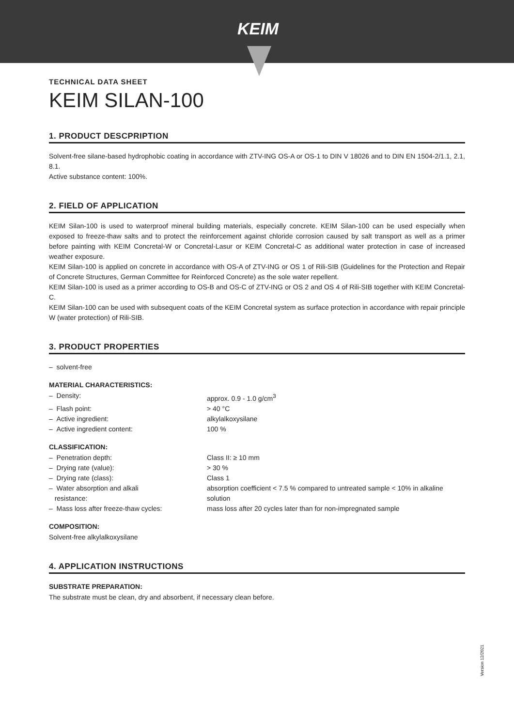KEIM
TECHNICAL DATA SHEET
KEIM SILAN-100
1. PRODUCT DESCPRIPTION
Solvent-free silane-based hydrophobic coating in accordance with ZTV-ING OS-A or OS-1 to DIN V 18026 and to DIN EN 1504-2/1.1, 2.1, 8.1.
Active substance content: 100%.
2. FIELD OF APPLICATION
KEIM Silan-100 is used to waterproof mineral building materials, especially concrete. KEIM Silan-100 can be used especially when exposed to freeze-thaw salts and to protect the reinforcement against chloride corrosion caused by salt transport as well as a primer before painting with KEIM Concretal-W or Concretal-Lasur or KEIM Concretal-C as additional water protection in case of increased weather exposure.
KEIM Silan-100 is applied on concrete in accordance with OS-A of ZTV-ING or OS 1 of Rili-SIB (Guidelines for the Protection and Repair of Concrete Structures, German Committee for Reinforced Concrete) as the sole water repellent.
KEIM Silan-100 is used as a primer according to OS-B and OS-C of ZTV-ING or OS 2 and OS 4 of Rili-SIB together with KEIM Concretal-C.
KEIM Silan-100 can be used with subsequent coats of the KEIM Concretal system as surface protection in accordance with repair principle W (water protection) of Rili-SIB.
3. PRODUCT PROPERTIES
– solvent-free
MATERIAL CHARACTERISTICS:
– Density: approx. 0.9 - 1.0 g/cm<sup>3</sup>
– Flash point: > 40 °C
– Active ingredient: alkylalkoxysilane
– Active ingredient content: 100 %
CLASSIFICATION:
– Penetration depth: Class II: ≥ 10 mm
– Drying rate (value): > 30 %
– Drying rate (class): Class 1
– Water absorption and alkali
resistance:
absorption coefficient < 7.5 % compared to untreated sample < 10% in alkaline solution
– Mass loss after freeze-thaw cycles: mass loss after 20 cycles later than for non-impregnated sample
COMPOSITION:
Solvent-free alkylalkoxysilane
4. APPLICATION INSTRUCTIONS
SUBSTRATE PREPARATION:
The substrate must be clean, dry and absorbent, if necessary clean before.
Version 12/2021